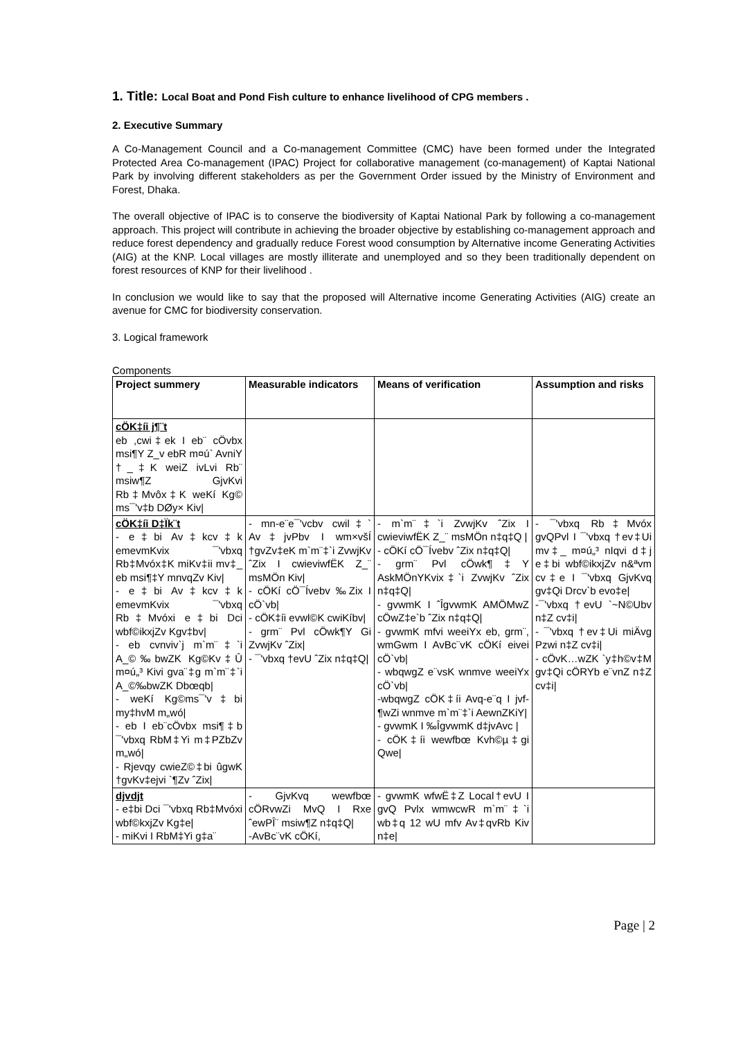1. Title: Local Boat and Pond Fish culture to enhance livelihood of CPG members .
2. Executive Summary
A Co-Management Council and a Co-management Committee (CMC) have been formed under the Integrated Protected Area Co-management (IPAC) Project for collaborative management (co-management) of Kaptai National Park by involving different stakeholders as per the Government Order issued by the Ministry of Environment and Forest, Dhaka.
The overall objective of IPAC is to conserve the biodiversity of Kaptai National Park by following a co-management approach. This project will contribute in achieving the broader objective by establishing co-management approach and reduce forest dependency and gradually reduce Forest wood consumption by Alternative income Generating Activities (AIG) at the KNP. Local villages are mostly illiterate and unemployed and so they been traditionally dependent on forest resources of KNP for their livelihood .
In conclusion we would like to say that the proposed will Alternative income Generating Activities (AIG) create an avenue for CMC for biodiversity conservation.
3. Logical framework
Components
| Project summery | Measurable indicators | Means of verification | Assumption and risks |
| --- | --- | --- | --- |
| cÖK‡íi j¶¨t eb ,cwi‡ek I eb¨ cÖvbx msi¶Y Z_v ebR m¤ú` AvniY †_‡K weiZ ivLvi Rb¨ msiw¶Z GjvKvi Rb‡Mvôx‡K weKí Kg© ms¯'v‡b DØy× Kiv/ | | | |
| cÖK‡íi D‡Ïk¨t - e‡bi Av‡kcv‡k emevmKvix ¯'vbxq Rb‡Mvóx‡K miKv‡ii mv‡_ eb msi¶‡Y mnvqZv Kiv/ - e‡bi Av‡kcv‡k emevmKvix ¯'vbxq Rb‡Mvóxi e‡bi Dci wbf©ikxjZv Kgv‡bv/ - eb cvnviv`j m`m¨‡`i A_©‰bwZK Kg©Kv‡Û m¤ú„³ Kivi gva¨‡g m`m¨‡`i A_©‰bwZK Dbœqb/ - weKí Kg©ms¯'v‡bi my‡hvM m„wó/ - eb I eb¨cÖvbx msi¶‡b ¯'vbxq RbM‡Yi m‡PZbZv m„wó/ - Rjevqy cwieZ©‡bi ûgwK †gvKv‡ejvi `¶Zv ˆZix/ | - mn-e¨e¯'vcbv cwil‡` Av‡jvPbv I wm×všÍ †gvZv‡eK m`m¨‡`i ZvwjKv ˆZix I cwieviwfËK Z_¨ msMÖn Kiv/ - cÖKí cÖ¯Ívebv ‰Zix I cÖ`vb/ - cÖK‡íi evwl©K cwiKíbv/ - grm¨ Pvl cÖwk¶Y Gi ZvwjKv ˆZix/ - ¯'vbxq †evU ˆZix n‡q‡Q/ | - m`m¨‡`i ZvwjKv ˆZix I cwieviwfËK Z_¨ msMÖn n‡q‡Q / - cÖKí cÖ¯Ívebv ˆZix n‡q‡Q/ - grm¨ Pvl cÖwk¶‡Y AskMÖnYKvix‡`i ZvwjKv ˆZix n‡q‡Q/ - gvwmK I ˆÎgvwmK AMÖMwZ cÖwZ‡e`b ˆZix n‡q‡Q/ - gvwmK mfvi weeiYx eb, grm¨, wmGwm I AvBc¨vK cÖKí eivei cÖ`vb/ - wbqwgZ e¨vsK wnmve weeiYx cÖ`vb/ -wbqwgZ cÖK‡íi Avq-e¨q I jvf-¶wZi wnmve m`m¨‡`i AewnZKiY/ - gvwmK I ‰ÎgvwmK d‡jvAvc / - cÖK‡íi wewfbœ Kvh©µ‡gi Qwe/ | - ¯'vbxq Rb‡Mvóx gvQPvl I ¯'vbxq †ev‡Ui mv‡_ m¤ú„³ nIqvi d‡j e‡bi wbf©ikxjZv n&ªvm cv‡e I ¯'vbxq GjvKvq gv‡Qi Drcv`b evo‡e/ -¯'vbxq †evU `~N©Ubv n‡Z cv‡i/ - ¯'vbxq †ev‡Ui miÄvg Pzwi n‡Z cv‡i/ - cÖvK…wZK `y‡h©v‡M gv‡Qi cÖRYb e¨vnZ n‡Z cv‡i/ |
| djvdjt - e‡bi Dci ¯'vbxq Rb‡Mvóxi wbf©kxjZv Kg‡e/ - miKvi I RbM‡Yi g‡a¨ | - GjvKvq wewfbœ cÖRvwZi MvQ I Rxe ˆewPÎ¨ msiw¶Z n‡q‡Q/ -AvBc¨vK cÖKí, | - gvwmK wfwË‡Z Local†evU I gvQ Pvlx wmwcwR m`m¨‡`i wb‡q 12 wU mfv Av‡qvRb Kiv n‡e/ | |
Page | 2